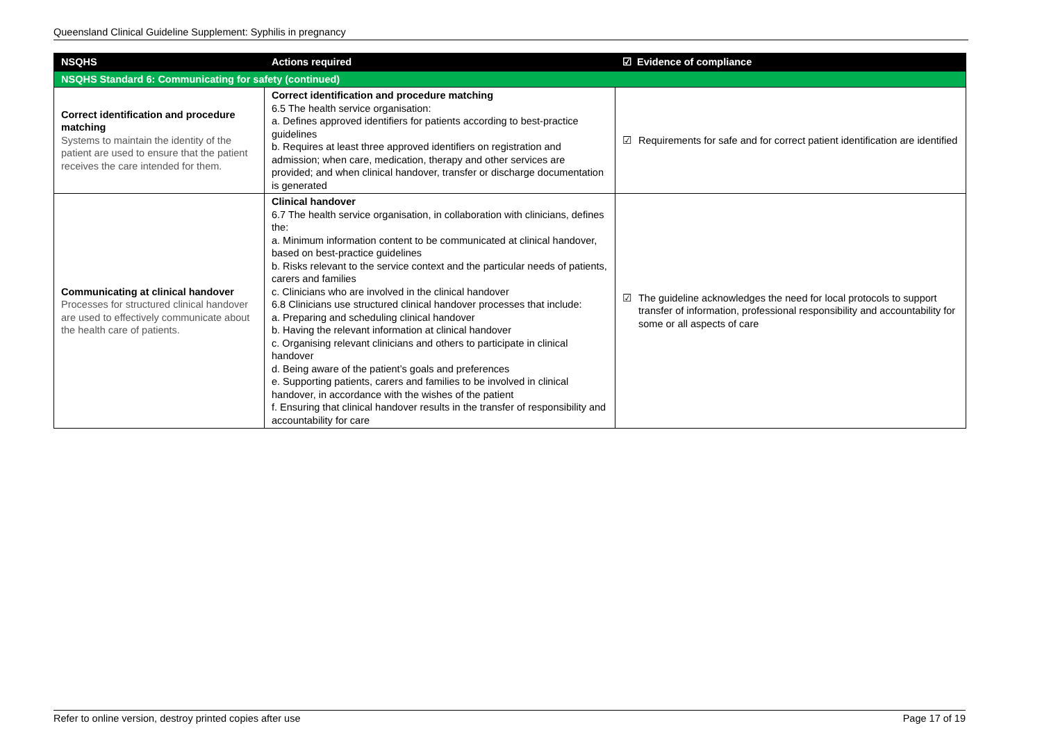Queensland Clinical Guideline Supplement: Syphilis in pregnancy
| NSQHS | Actions required | ☑ Evidence of compliance |
| --- | --- | --- |
| NSQHS Standard 6: Communicating for safety (continued) | | |
| Correct identification and procedure matching Systems to maintain the identity of the patient are used to ensure that the patient receives the care intended for them. | Correct identification and procedure matching 6.5 The health service organisation: a. Defines approved identifiers for patients according to best-practice guidelines b. Requires at least three approved identifiers on registration and admission; when care, medication, therapy and other services are provided; and when clinical handover, transfer or discharge documentation is generated | ☑ Requirements for safe and for correct patient identification are identified |
| Communicating at clinical handover Processes for structured clinical handover are used to effectively communicate about the health care of patients. | Clinical handover 6.7 The health service organisation, in collaboration with clinicians, defines the: a. Minimum information content to be communicated at clinical handover, based on best-practice guidelines b. Risks relevant to the service context and the particular needs of patients, carers and families c. Clinicians who are involved in the clinical handover 6.8 Clinicians use structured clinical handover processes that include: a. Preparing and scheduling clinical handover b. Having the relevant information at clinical handover c. Organising relevant clinicians and others to participate in clinical handover d. Being aware of the patient’s goals and preferences e. Supporting patients, carers and families to be involved in clinical handover, in accordance with the wishes of the patient f. Ensuring that clinical handover results in the transfer of responsibility and accountability for care | ☑ The guideline acknowledges the need for local protocols to support transfer of information, professional responsibility and accountability for some or all aspects of care |
Refer to online version, destroy printed copies after use Page 17 of 19